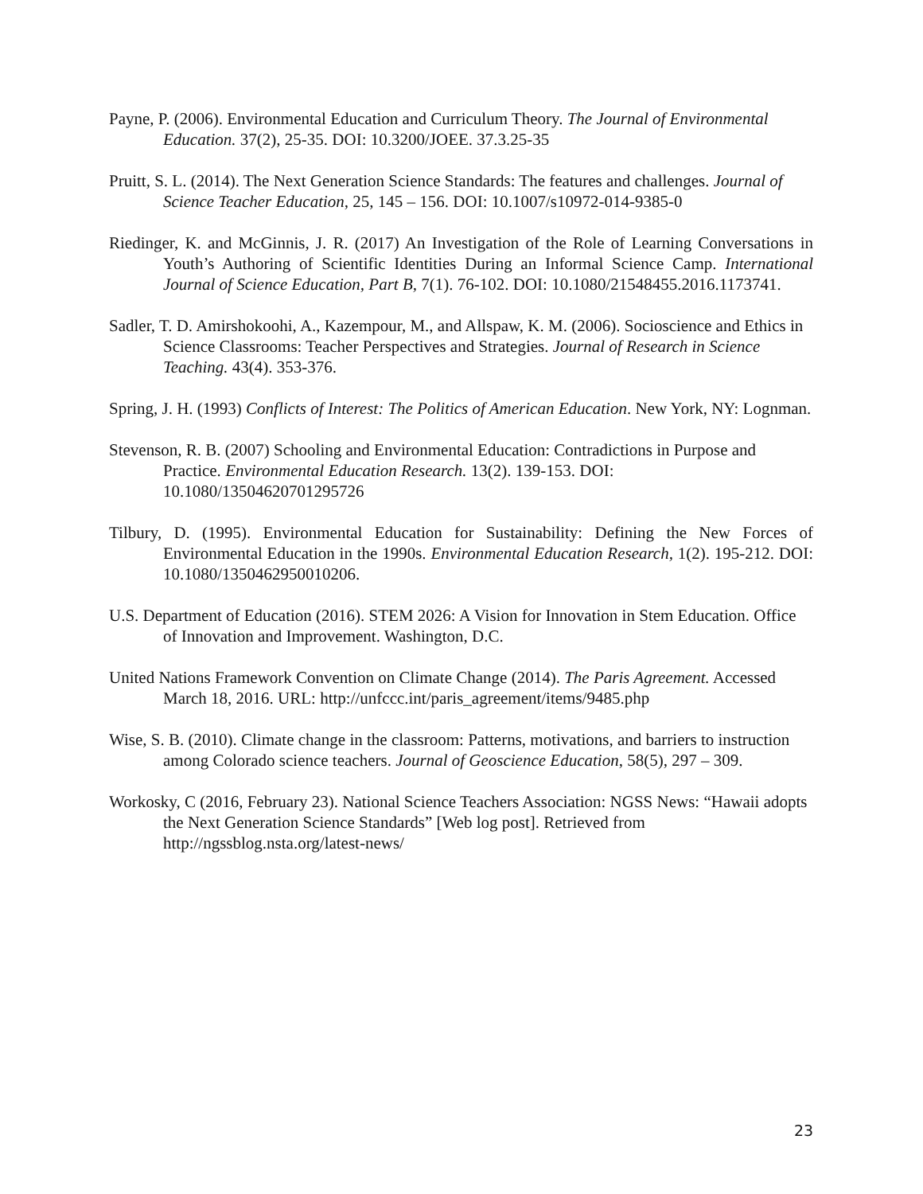Payne, P. (2006). Environmental Education and Curriculum Theory. The Journal of Environmental Education. 37(2), 25-35. DOI: 10.3200/JOEE. 37.3.25-35
Pruitt, S. L. (2014). The Next Generation Science Standards: The features and challenges. Journal of Science Teacher Education, 25, 145 – 156. DOI: 10.1007/s10972-014-9385-0
Riedinger, K. and McGinnis, J. R. (2017) An Investigation of the Role of Learning Conversations in Youth’s Authoring of Scientific Identities During an Informal Science Camp. International Journal of Science Education, Part B, 7(1). 76-102. DOI: 10.1080/21548455.2016.1173741.
Sadler, T. D. Amirshokoohi, A., Kazempour, M., and Allspaw, K. M. (2006). Socioscience and Ethics in Science Classrooms: Teacher Perspectives and Strategies. Journal of Research in Science Teaching. 43(4). 353-376.
Spring, J. H. (1993) Conflicts of Interest: The Politics of American Education. New York, NY: Lognman.
Stevenson, R. B. (2007) Schooling and Environmental Education: Contradictions in Purpose and Practice. Environmental Education Research. 13(2). 139-153. DOI: 10.1080/13504620701295726
Tilbury, D. (1995). Environmental Education for Sustainability: Defining the New Forces of Environmental Education in the 1990s. Environmental Education Research, 1(2). 195-212. DOI: 10.1080/1350462950010206.
U.S. Department of Education (2016). STEM 2026: A Vision for Innovation in Stem Education. Office of Innovation and Improvement. Washington, D.C.
United Nations Framework Convention on Climate Change (2014). The Paris Agreement. Accessed March 18, 2016. URL: http://unfccc.int/paris_agreement/items/9485.php
Wise, S. B. (2010). Climate change in the classroom: Patterns, motivations, and barriers to instruction among Colorado science teachers. Journal of Geoscience Education, 58(5), 297 – 309.
Workosky, C (2016, February 23). National Science Teachers Association: NGSS News: “Hawaii adopts the Next Generation Science Standards” [Web log post]. Retrieved from http://ngssblog.nsta.org/latest-news/
23